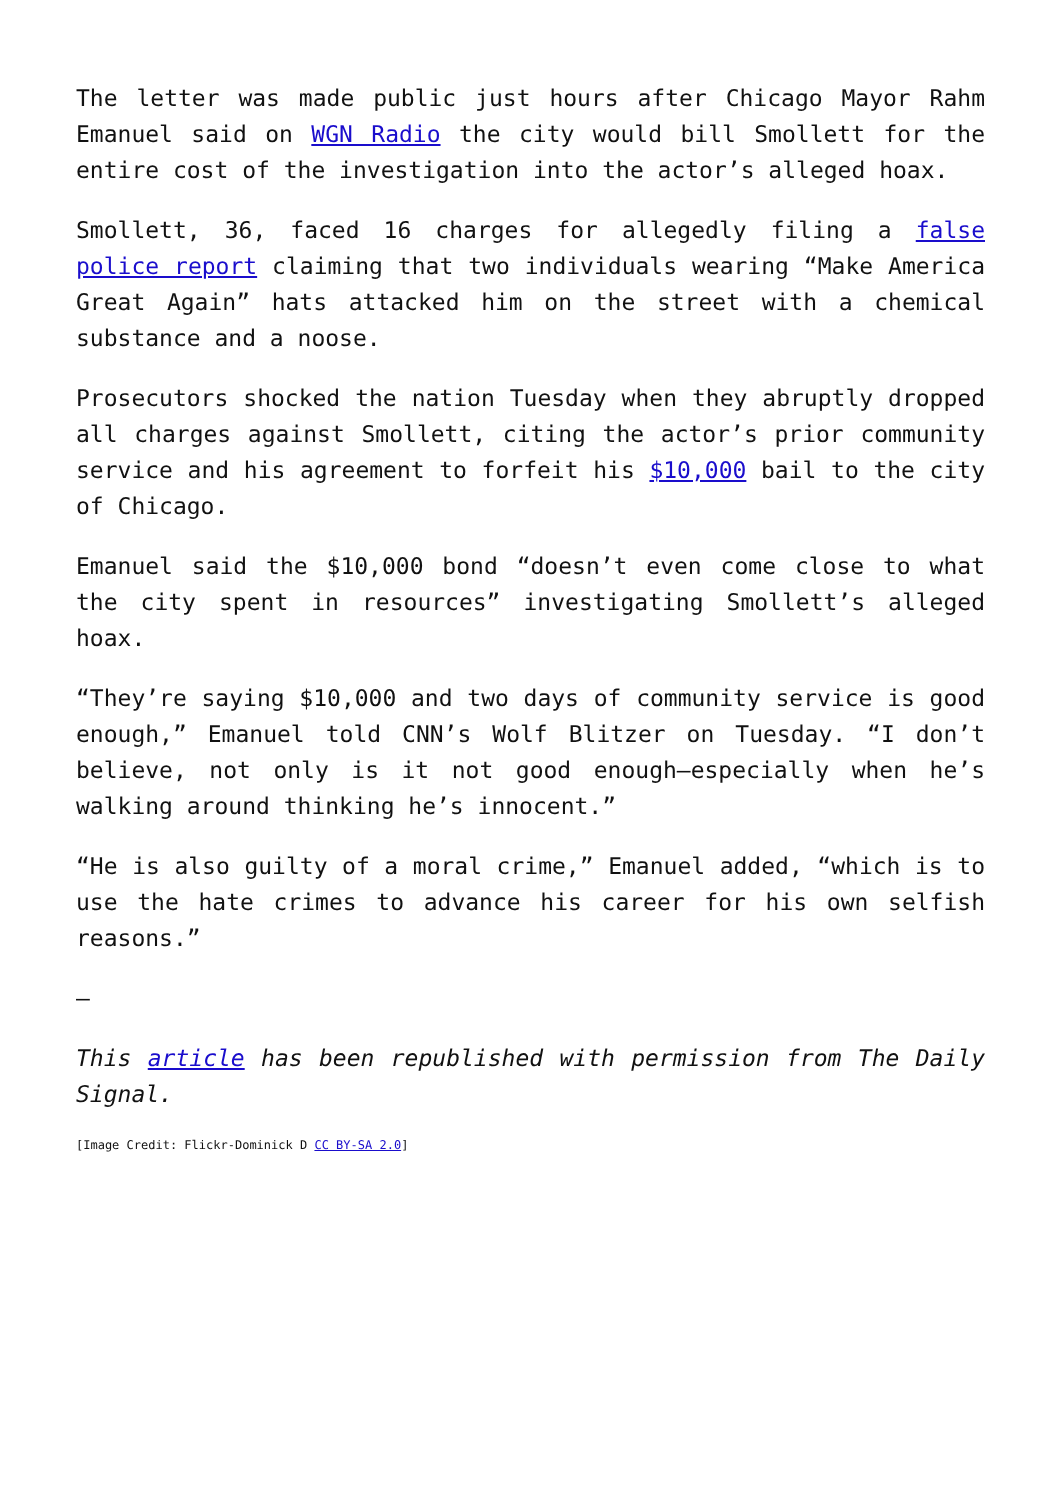The letter was made public just hours after Chicago Mayor Rahm Emanuel said on WGN Radio the city would bill Smollett for the entire cost of the investigation into the actor’s alleged hoax.
Smollett, 36, faced 16 charges for allegedly filing a false police report claiming that two individuals wearing “Make America Great Again” hats attacked him on the street with a chemical substance and a noose.
Prosecutors shocked the nation Tuesday when they abruptly dropped all charges against Smollett, citing the actor’s prior community service and his agreement to forfeit his $10,000 bail to the city of Chicago.
Emanuel said the $10,000 bond “doesn’t even come close to what the city spent in resources” investigating Smollett’s alleged hoax.
“They’re saying $10,000 and two days of community service is good enough,” Emanuel told CNN’s Wolf Blitzer on Tuesday. “I don’t believe, not only is it not good enough—especially when he’s walking around thinking he’s innocent.”
“He is also guilty of a moral crime,” Emanuel added, “which is to use the hate crimes to advance his career for his own selfish reasons.”
—
This article has been republished with permission from The Daily Signal.
[Image Credit: Flickr-Dominick D CC BY-SA 2.0]